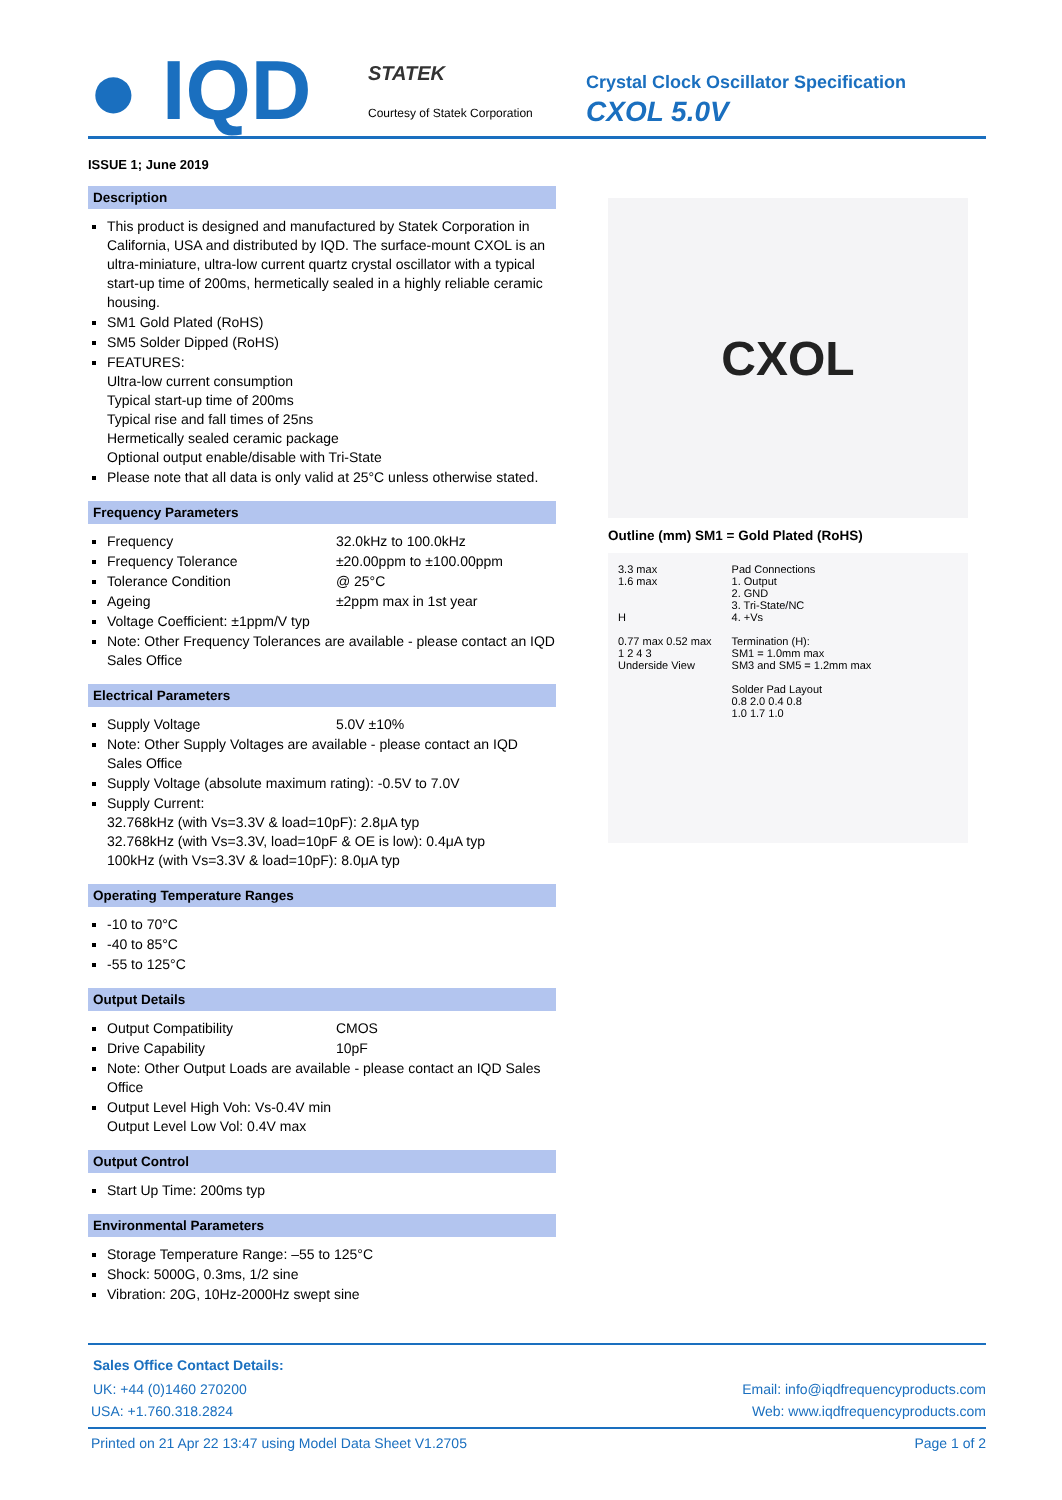● IQD STATEK
Courtesy of Statek Corporation
Crystal Clock Oscillator Specification
CXOL 5.0V
ISSUE 1; June 2019
Description
This product is designed and manufactured by Statek Corporation in California, USA and distributed by IQD. The surface-mount CXOL is an ultra-miniature, ultra-low current quartz crystal oscillator with a typical start-up time of 200ms, hermetically sealed in a highly reliable ceramic housing.
SM1 Gold Plated (RoHS)
SM5 Solder Dipped (RoHS)
FEATURES:
Ultra-low current consumption
Typical start-up time of 200ms
Typical rise and fall times of 25ns
Hermetically sealed ceramic package
Optional output enable/disable with Tri-State
Please note that all data is only valid at 25°C unless otherwise stated.
Frequency Parameters
Frequency 32.0kHz to 100.0kHz
Frequency Tolerance ±20.00ppm to ±100.00ppm
Tolerance Condition @ 25°C
Ageing ±2ppm max in 1st year
Voltage Coefficient: ±1ppm/V typ
Note: Other Frequency Tolerances are available - please contact an IQD Sales Office
Electrical Parameters
Supply Voltage 5.0V ±10%
Note: Other Supply Voltages are available - please contact an IQD Sales Office
Supply Voltage (absolute maximum rating): -0.5V to 7.0V
Supply Current:
32.768kHz (with Vs=3.3V & load=10pF): 2.8μA typ
32.768kHz (with Vs=3.3V, load=10pF & OE is low): 0.4μA typ
100kHz (with Vs=3.3V & load=10pF): 8.0μA typ
Operating Temperature Ranges
-10 to 70°C
-40 to 85°C
-55 to 125°C
Output Details
Output Compatibility CMOS
Drive Capability 10pF
Note: Other Output Loads are available - please contact an IQD Sales Office
Output Level High Voh: Vs-0.4V min
Output Level Low Vol: 0.4V max
Output Control
Start Up Time: 200ms typ
Environmental Parameters
Storage Temperature Range: –55 to 125°C
Shock: 5000G, 0.3ms, 1/2 sine
Vibration: 20G, 10Hz-2000Hz swept sine
CXOL
Outline (mm) SM1 = Gold Plated (RoHS)
3.3 max
1.6 max
H
0.77 max 0.52 max
1 2 4 3
Underside View
Pad Connections
1. Output
2. GND
3. Tri-State/NC
4. +Vs
Termination (H):
SM1 = 1.0mm max
SM3 and SM5 = 1.2mm max
Solder Pad Layout
0.8 2.0 0.4 0.8
1.0 1.7 1.0
Sales Office Contact Details:
UK: +44 (0)1460 270200 Email: info@iqdfrequencyproducts.com
USA: +1.760.318.2824 Web: www.iqdfrequencyproducts.com
Printed on 21 Apr 22 13:47 using Model Data Sheet V1.2705 Page 1 of 2